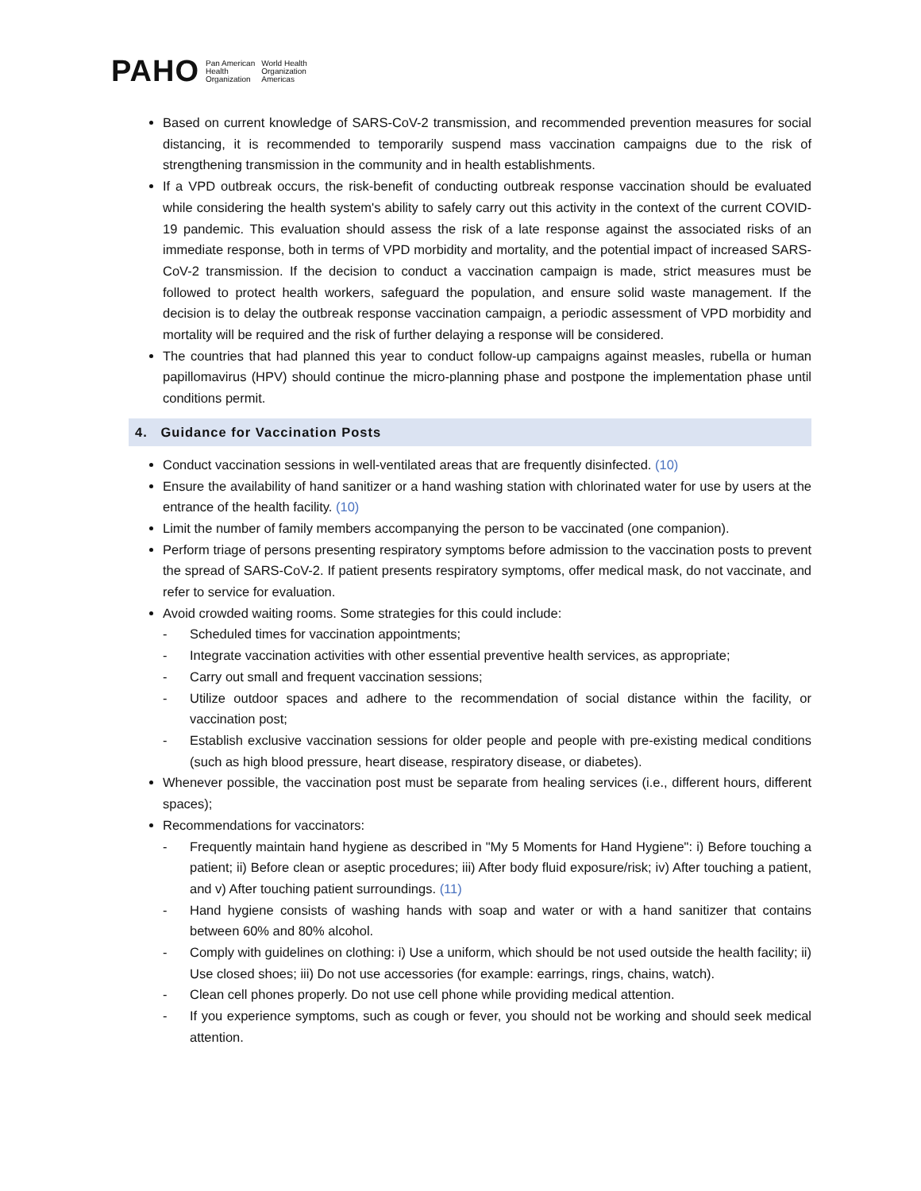PAHO Pan American
Health
Organization World Health
Organization
Americas
Based on current knowledge of SARS-CoV-2 transmission, and recommended prevention measures for social distancing, it is recommended to temporarily suspend mass vaccination campaigns due to the risk of strengthening transmission in the community and in health establishments.
If a VPD outbreak occurs, the risk-benefit of conducting outbreak response vaccination should be evaluated while considering the health system's ability to safely carry out this activity in the context of the current COVID-19 pandemic. This evaluation should assess the risk of a late response against the associated risks of an immediate response, both in terms of VPD morbidity and mortality, and the potential impact of increased SARS-CoV-2 transmission. If the decision to conduct a vaccination campaign is made, strict measures must be followed to protect health workers, safeguard the population, and ensure solid waste management. If the decision is to delay the outbreak response vaccination campaign, a periodic assessment of VPD morbidity and mortality will be required and the risk of further delaying a response will be considered.
The countries that had planned this year to conduct follow-up campaigns against measles, rubella or human papillomavirus (HPV) should continue the micro-planning phase and postpone the implementation phase until conditions permit.
4. Guidance for Vaccination Posts
Conduct vaccination sessions in well-ventilated areas that are frequently disinfected. (10)
Ensure the availability of hand sanitizer or a hand washing station with chlorinated water for use by users at the entrance of the health facility. (10)
Limit the number of family members accompanying the person to be vaccinated (one companion).
Perform triage of persons presenting respiratory symptoms before admission to the vaccination posts to prevent the spread of SARS-CoV-2. If patient presents respiratory symptoms, offer medical mask, do not vaccinate, and refer to service for evaluation.
Avoid crowded waiting rooms. Some strategies for this could include:
- Scheduled times for vaccination appointments;
- Integrate vaccination activities with other essential preventive health services, as appropriate;
- Carry out small and frequent vaccination sessions;
- Utilize outdoor spaces and adhere to the recommendation of social distance within the facility, or vaccination post;
- Establish exclusive vaccination sessions for older people and people with pre-existing medical conditions (such as high blood pressure, heart disease, respiratory disease, or diabetes).
Whenever possible, the vaccination post must be separate from healing services (i.e., different hours, different spaces);
Recommendations for vaccinators:
- Frequently maintain hand hygiene as described in "My 5 Moments for Hand Hygiene": i) Before touching a patient; ii) Before clean or aseptic procedures; iii) After body fluid exposure/risk; iv) After touching a patient, and v) After touching patient surroundings. (11)
- Hand hygiene consists of washing hands with soap and water or with a hand sanitizer that contains between 60% and 80% alcohol.
- Comply with guidelines on clothing: i) Use a uniform, which should be not used outside the health facility; ii) Use closed shoes; iii) Do not use accessories (for example: earrings, rings, chains, watch).
- Clean cell phones properly. Do not use cell phone while providing medical attention.
- If you experience symptoms, such as cough or fever, you should not be working and should seek medical attention.